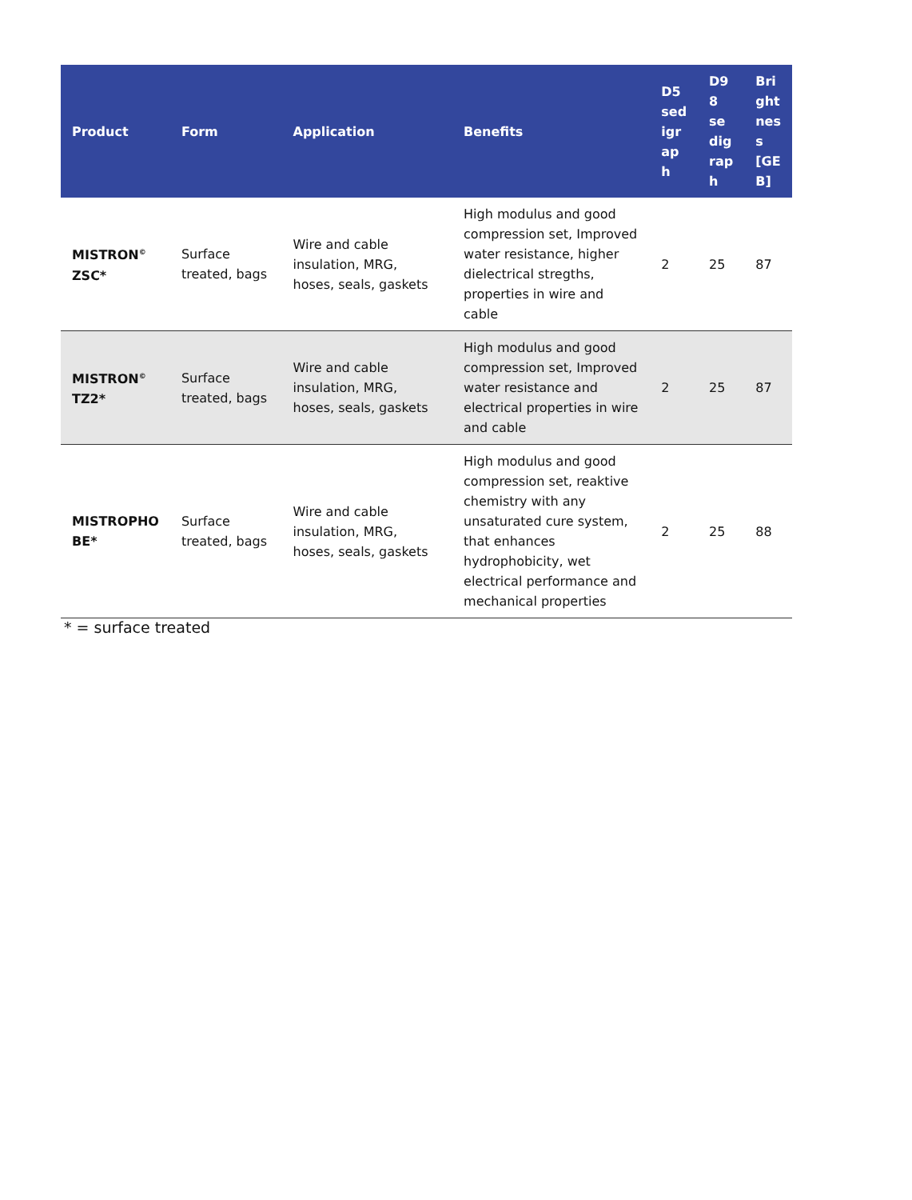| Product | Form | Application | Benefits | D5 sed igr ap h | D9 8 se dig rap h | Bri ght nes s [GE B] |
| --- | --- | --- | --- | --- | --- | --- |
| MISTRON<sup>©</sup> ZSC* | Surface treated, bags | Wire and cable insulation, MRG, hoses, seals, gaskets | High modulus and good compression set, Improved water resistance, higher dielectrical stregths, properties in wire and cable | 2 | 25 | 87 |
| MISTRON<sup>©</sup> TZ2* | Surface treated, bags | Wire and cable insulation, MRG, hoses, seals, gaskets | High modulus and good compression set, Improved water resistance and electrical properties in wire and cable | 2 | 25 | 87 |
| MISTROPHO BE* | Surface treated, bags | Wire and cable insulation, MRG, hoses, seals, gaskets | High modulus and good compression set, reaktive chemistry with any unsaturated cure system, that enhances hydrophobicity, wet electrical performance and mechanical properties | 2 | 25 | 88 |
* = surface treated